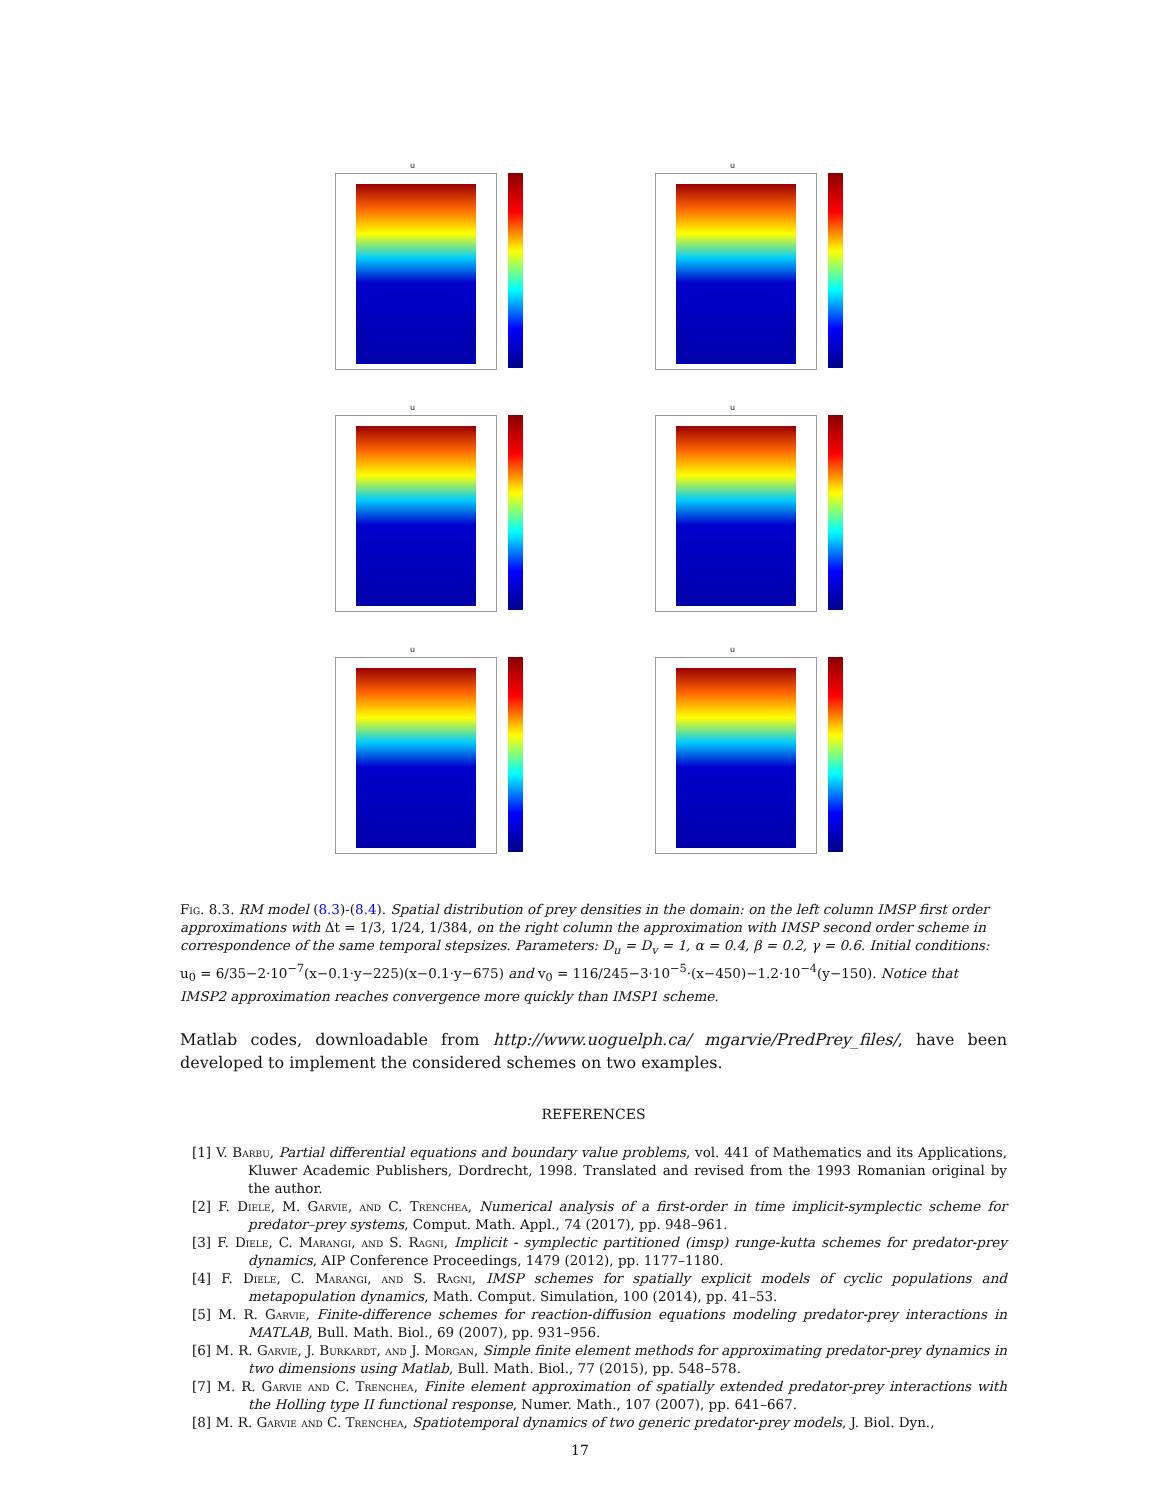u
u
u
u
u
u
Fig. 8.3. RM model (8.3)-(8.4). Spatial distribution of prey densities in the domain: on the left column IMSP first order approximations with Δt = 1/3, 1/24, 1/384, on the right column the approximation with IMSP second order scheme in correspondence of the same temporal stepsizes. Parameters: D<sub>u</sub> = D<sub>v</sub> = 1, α = 0.4, β = 0.2, γ = 0.6. Initial conditions: u<sub>0</sub> = 6/35−2·10<sup>−7</sup>(x−0.1·y−225)(x−0.1·y−675) and v<sub>0</sub> = 116/245−3·10<sup>−5</sup>·(x−450)−1.2·10<sup>−4</sup>(y−150). Notice that IMSP2 approximation reaches convergence more quickly than IMSP1 scheme.
Matlab codes, downloadable from http://www.uoguelph.ca/ mgarvie/PredPrey_files/, have been developed to implement the considered schemes on two examples.
REFERENCES
[1] V. Barbu, Partial differential equations and boundary value problems, vol. 441 of Mathematics and its Applications, Kluwer Academic Publishers, Dordrecht, 1998. Translated and revised from the 1993 Romanian original by the author.
[2] F. Diele, M. Garvie, and C. Trenchea, Numerical analysis of a first-order in time implicit-symplectic scheme for predator–prey systems, Comput. Math. Appl., 74 (2017), pp. 948–961.
[3] F. Diele, C. Marangi, and S. Ragni, Implicit - symplectic partitioned (imsp) runge-kutta schemes for predator-prey dynamics, AIP Conference Proceedings, 1479 (2012), pp. 1177–1180.
[4] F. Diele, C. Marangi, and S. Ragni, IMSP schemes for spatially explicit models of cyclic populations and metapopulation dynamics, Math. Comput. Simulation, 100 (2014), pp. 41–53.
[5] M. R. Garvie, Finite-difference schemes for reaction-diffusion equations modeling predator-prey interactions in MATLAB, Bull. Math. Biol., 69 (2007), pp. 931–956.
[6] M. R. Garvie, J. Burkardt, and J. Morgan, Simple finite element methods for approximating predator-prey dynamics in two dimensions using Matlab, Bull. Math. Biol., 77 (2015), pp. 548–578.
[7] M. R. Garvie and C. Trenchea, Finite element approximation of spatially extended predator-prey interactions with the Holling type II functional response, Numer. Math., 107 (2007), pp. 641–667.
[8] M. R. Garvie and C. Trenchea, Spatiotemporal dynamics of two generic predator-prey models, J. Biol. Dyn.,
17